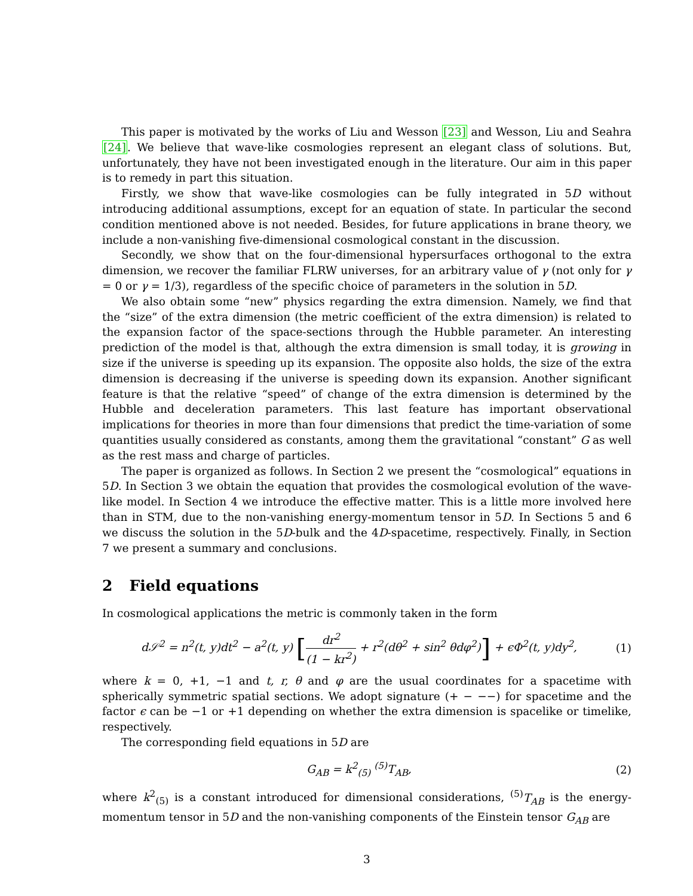This paper is motivated by the works of Liu and Wesson [23] and Wesson, Liu and Seahra [24]. We believe that wave-like cosmologies represent an elegant class of solutions. But, unfortunately, they have not been investigated enough in the literature. Our aim in this paper is to remedy in part this situation.
Firstly, we show that wave-like cosmologies can be fully integrated in 5D without introducing additional assumptions, except for an equation of state. In particular the second condition mentioned above is not needed. Besides, for future applications in brane theory, we include a non-vanishing five-dimensional cosmological constant in the discussion.
Secondly, we show that on the four-dimensional hypersurfaces orthogonal to the extra dimension, we recover the familiar FLRW universes, for an arbitrary value of γ (not only for γ = 0 or γ = 1/3), regardless of the specific choice of parameters in the solution in 5D.
We also obtain some “new” physics regarding the extra dimension. Namely, we find that the “size” of the extra dimension (the metric coefficient of the extra dimension) is related to the expansion factor of the space-sections through the Hubble parameter. An interesting prediction of the model is that, although the extra dimension is small today, it is growing in size if the universe is speeding up its expansion. The opposite also holds, the size of the extra dimension is decreasing if the universe is speeding down its expansion. Another significant feature is that the relative “speed” of change of the extra dimension is determined by the Hubble and deceleration parameters. This last feature has important observational implications for theories in more than four dimensions that predict the time-variation of some quantities usually considered as constants, among them the gravitational “constant” G as well as the rest mass and charge of particles.
The paper is organized as follows. In Section 2 we present the “cosmological” equations in 5D. In Section 3 we obtain the equation that provides the cosmological evolution of the wave-like model. In Section 4 we introduce the effective matter. This is a little more involved here than in STM, due to the non-vanishing energy-momentum tensor in 5D. In Sections 5 and 6 we discuss the solution in the 5D-bulk and the 4D-spacetime, respectively. Finally, in Section 7 we present a summary and conclusions.
2 Field equations
In cosmological applications the metric is commonly taken in the form
d𝒮<sup>2</sup> = n<sup>2</sup>(t, y)dt<sup>2</sup> − a<sup>2</sup>(t, y) [dr<sup>2</sup> (1 − kr<sup>2</sup>) + r<sup>2</sup>(dθ<sup>2</sup> + sin<sup>2</sup> θdφ<sup>2</sup>)] + ϵΦ<sup>2</sup>(t, y)dy<sup>2</sup>,
(1)
where k = 0, +1, −1 and t, r, θ and φ are the usual coordinates for a spacetime with spherically symmetric spatial sections. We adopt signature (+ − −−) for spacetime and the factor ϵ can be −1 or +1 depending on whether the extra dimension is spacelike or timelike, respectively.
The corresponding field equations in 5D are
G<sub>AB</sub> = k<sup>2</sup><sub>(5)</sub> <sup>(5)</sup>T<sub>AB</sub>, (2)
where k<sup>2</sup><sub>(5)</sub> is a constant introduced for dimensional considerations, <sup>(5)</sup>T<sub>AB</sub> is the energy-momentum tensor in 5D and the non-vanishing components of the Einstein tensor G<sub>AB</sub> are
3